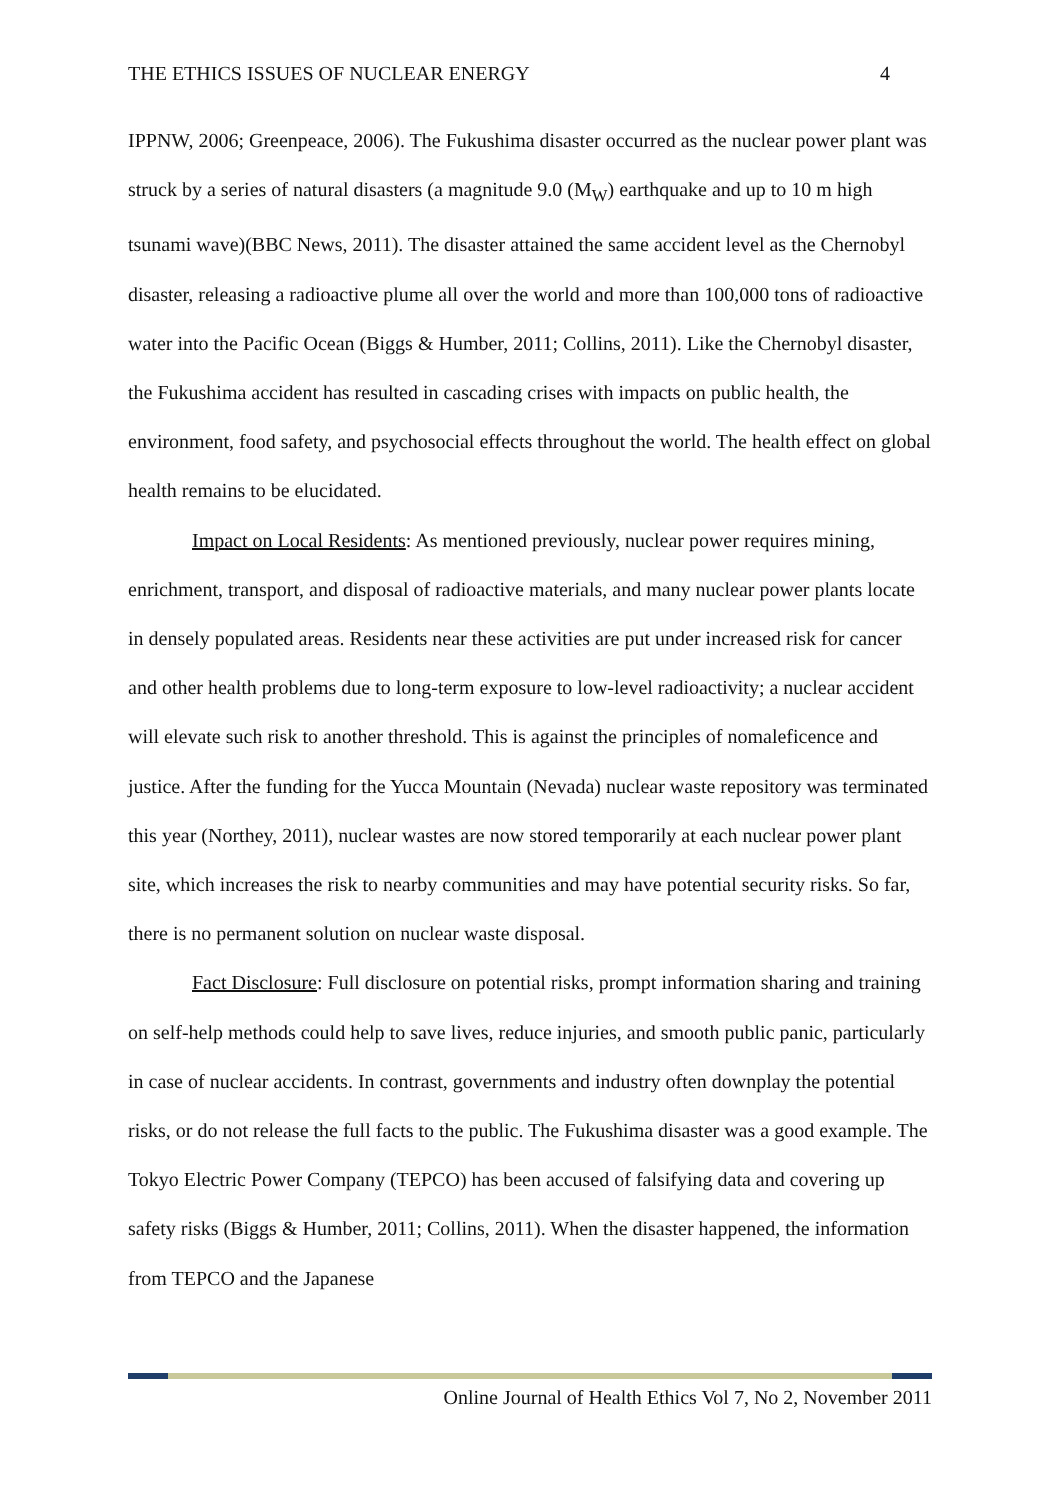THE ETHICS ISSUES OF NUCLEAR ENERGY 4
IPPNW, 2006; Greenpeace, 2006). The Fukushima disaster occurred as the nuclear power plant was struck by a series of natural disasters (a magnitude 9.0 (M<sub>W</sub>) earthquake and up to 10 m high tsunami wave)(BBC News, 2011). The disaster attained the same accident level as the Chernobyl disaster, releasing a radioactive plume all over the world and more than 100,000 tons of radioactive water into the Pacific Ocean (Biggs & Humber, 2011; Collins, 2011). Like the Chernobyl disaster, the Fukushima accident has resulted in cascading crises with impacts on public health, the environment, food safety, and psychosocial effects throughout the world. The health effect on global health remains to be elucidated.
Impact on Local Residents: As mentioned previously, nuclear power requires mining, enrichment, transport, and disposal of radioactive materials, and many nuclear power plants locate in densely populated areas. Residents near these activities are put under increased risk for cancer and other health problems due to long-term exposure to low-level radioactivity; a nuclear accident will elevate such risk to another threshold. This is against the principles of nomaleficence and justice. After the funding for the Yucca Mountain (Nevada) nuclear waste repository was terminated this year (Northey, 2011), nuclear wastes are now stored temporarily at each nuclear power plant site, which increases the risk to nearby communities and may have potential security risks. So far, there is no permanent solution on nuclear waste disposal.
Fact Disclosure: Full disclosure on potential risks, prompt information sharing and training on self-help methods could help to save lives, reduce injuries, and smooth public panic, particularly in case of nuclear accidents. In contrast, governments and industry often downplay the potential risks, or do not release the full facts to the public. The Fukushima disaster was a good example. The Tokyo Electric Power Company (TEPCO) has been accused of falsifying data and covering up safety risks (Biggs & Humber, 2011; Collins, 2011). When the disaster happened, the information from TEPCO and the Japanese
Online Journal of Health Ethics Vol 7, No 2, November 2011